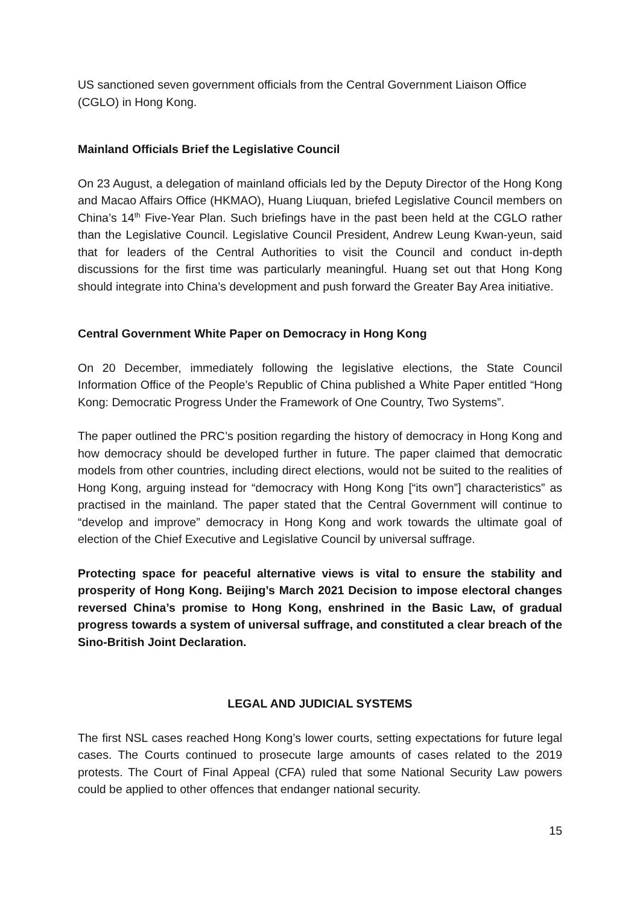US sanctioned seven government officials from the Central Government Liaison Office (CGLO) in Hong Kong.
Mainland Officials Brief the Legislative Council
On 23 August, a delegation of mainland officials led by the Deputy Director of the Hong Kong and Macao Affairs Office (HKMAO), Huang Liuquan, briefed Legislative Council members on China’s 14<sup>th</sup> Five-Year Plan. Such briefings have in the past been held at the CGLO rather than the Legislative Council. Legislative Council President, Andrew Leung Kwan-yeun, said that for leaders of the Central Authorities to visit the Council and conduct in-depth discussions for the first time was particularly meaningful. Huang set out that Hong Kong should integrate into China’s development and push forward the Greater Bay Area initiative.
Central Government White Paper on Democracy in Hong Kong
On 20 December, immediately following the legislative elections, the State Council Information Office of the People’s Republic of China published a White Paper entitled “Hong Kong: Democratic Progress Under the Framework of One Country, Two Systems”.
The paper outlined the PRC’s position regarding the history of democracy in Hong Kong and how democracy should be developed further in future. The paper claimed that democratic models from other countries, including direct elections, would not be suited to the realities of Hong Kong, arguing instead for “democracy with Hong Kong [“its own”] characteristics” as practised in the mainland. The paper stated that the Central Government will continue to “develop and improve” democracy in Hong Kong and work towards the ultimate goal of election of the Chief Executive and Legislative Council by universal suffrage.
Protecting space for peaceful alternative views is vital to ensure the stability and prosperity of Hong Kong. Beijing’s March 2021 Decision to impose electoral changes reversed China’s promise to Hong Kong, enshrined in the Basic Law, of gradual progress towards a system of universal suffrage, and constituted a clear breach of the Sino-British Joint Declaration.
LEGAL AND JUDICIAL SYSTEMS
The first NSL cases reached Hong Kong’s lower courts, setting expectations for future legal cases. The Courts continued to prosecute large amounts of cases related to the 2019 protests. The Court of Final Appeal (CFA) ruled that some National Security Law powers could be applied to other offences that endanger national security.
15